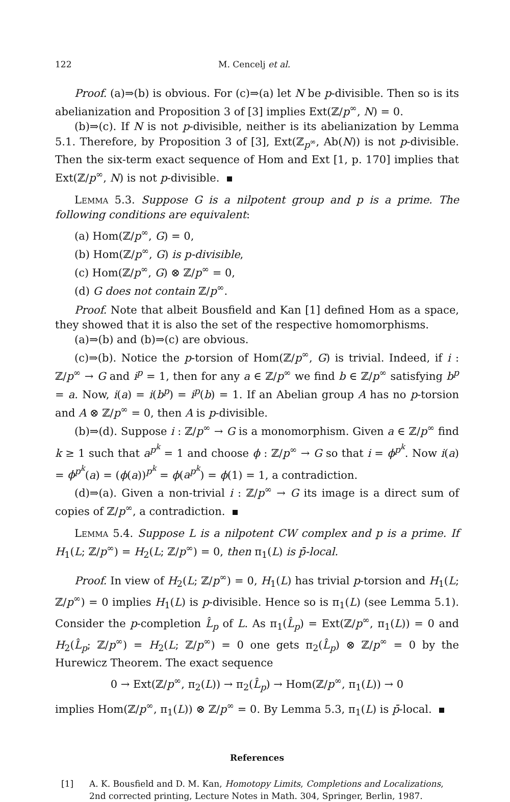122 M. Cencelj et al.
Proof. (a)⇒(b) is obvious. For (c)⇒(a) let N be p-divisible. Then so is its abelianization and Proposition 3 of [3] implies Ext(ℤ/p<sup>∞</sup>, N) = 0.
(b)⇒(c). If N is not p-divisible, neither is its abelianization by Lemma 5.1. Therefore, by Proposition 3 of [3], Ext(ℤ<sub>p<sup>∞</sup></sub>, Ab(N)) is not p-divisible. Then the six-term exact sequence of Hom and Ext [1, p. 170] implies that Ext(ℤ/p<sup>∞</sup>, N) is not p-divisible.
Lemma 5.3. Suppose G is a nilpotent group and p is a prime. The following conditions are equivalent:
(a) Hom(ℤ/p<sup>∞</sup>, G) = 0,
(b) Hom(ℤ/p<sup>∞</sup>, G) is p-divisible,
(c) Hom(ℤ/p<sup>∞</sup>, G) ⊗ ℤ/p<sup>∞</sup> = 0,
(d) G does not contain ℤ/p<sup>∞</sup>.
Proof. Note that albeit Bousfield and Kan [1] defined Hom as a space, they showed that it is also the set of the respective homomorphisms.
(a)⇒(b) and (b)⇒(c) are obvious.
(c)⇒(b). Notice the p-torsion of Hom(ℤ/p<sup>∞</sup>, G) is trivial. Indeed, if i : ℤ/p<sup>∞</sup> → G and i<sup>p</sup> = 1, then for any a ∈ ℤ/p<sup>∞</sup> we find b ∈ ℤ/p<sup>∞</sup> satisfying b<sup>p</sup> = a. Now, i(a) = i(b<sup>p</sup>) = i<sup>p</sup>(b) = 1. If an Abelian group A has no p-torsion and A ⊗ ℤ/p<sup>∞</sup> = 0, then A is p-divisible.
(b)⇒(d). Suppose i : ℤ/p<sup>∞</sup> → G is a monomorphism. Given a ∈ ℤ/p<sup>∞</sup> find k ≥ 1 such that a<sup>p<sup>k</sup></sup> = 1 and choose ϕ : ℤ/p<sup>∞</sup> → G so that i = ϕ<sup>p<sup>k</sup></sup>. Now i(a) = ϕ<sup>p<sup>k</sup></sup>(a) = (ϕ(a))<sup>p<sup>k</sup></sup> = ϕ(a<sup>p<sup>k</sup></sup>) = ϕ(1) = 1, a contradiction.
(d)⇒(a). Given a non-trivial i : ℤ/p<sup>∞</sup> → G its image is a direct sum of copies of ℤ/p<sup>∞</sup>, a contradiction.
Lemma 5.4. Suppose L is a nilpotent CW complex and p is a prime. If H<sub>1</sub>(L; ℤ/p<sup>∞</sup>) = H<sub>2</sub>(L; ℤ/p<sup>∞</sup>) = 0, then π<sub>1</sub>(L) is p̄-local.
Proof. In view of H<sub>2</sub>(L; ℤ/p<sup>∞</sup>) = 0, H<sub>1</sub>(L) has trivial p-torsion and H<sub>1</sub>(L; ℤ/p<sup>∞</sup>) = 0 implies H<sub>1</sub>(L) is p-divisible. Hence so is π<sub>1</sub>(L) (see Lemma 5.1). Consider the p-completion L̂<sub>p</sub> of L. As π<sub>1</sub>(L̂<sub>p</sub>) = Ext(ℤ/p<sup>∞</sup>, π<sub>1</sub>(L)) = 0 and H<sub>2</sub>(L̂<sub>p</sub>; ℤ/p<sup>∞</sup>) = H<sub>2</sub>(L; ℤ/p<sup>∞</sup>) = 0 one gets π<sub>2</sub>(L̂<sub>p</sub>) ⊗ ℤ/p<sup>∞</sup> = 0 by the Hurewicz Theorem. The exact sequence
0 → Ext(ℤ/p<sup>∞</sup>, π<sub>2</sub>(L)) → π<sub>2</sub>(L̂<sub>p</sub>) → Hom(ℤ/p<sup>∞</sup>, π<sub>1</sub>(L)) → 0
implies Hom(ℤ/p<sup>∞</sup>, π<sub>1</sub>(L)) ⊗ ℤ/p<sup>∞</sup> = 0. By Lemma 5.3, π<sub>1</sub>(L) is p̄-local.
References
[1] A. K. Bousfield and D. M. Kan, Homotopy Limits, Completions and Localizations, 2nd corrected printing, Lecture Notes in Math. 304, Springer, Berlin, 1987.